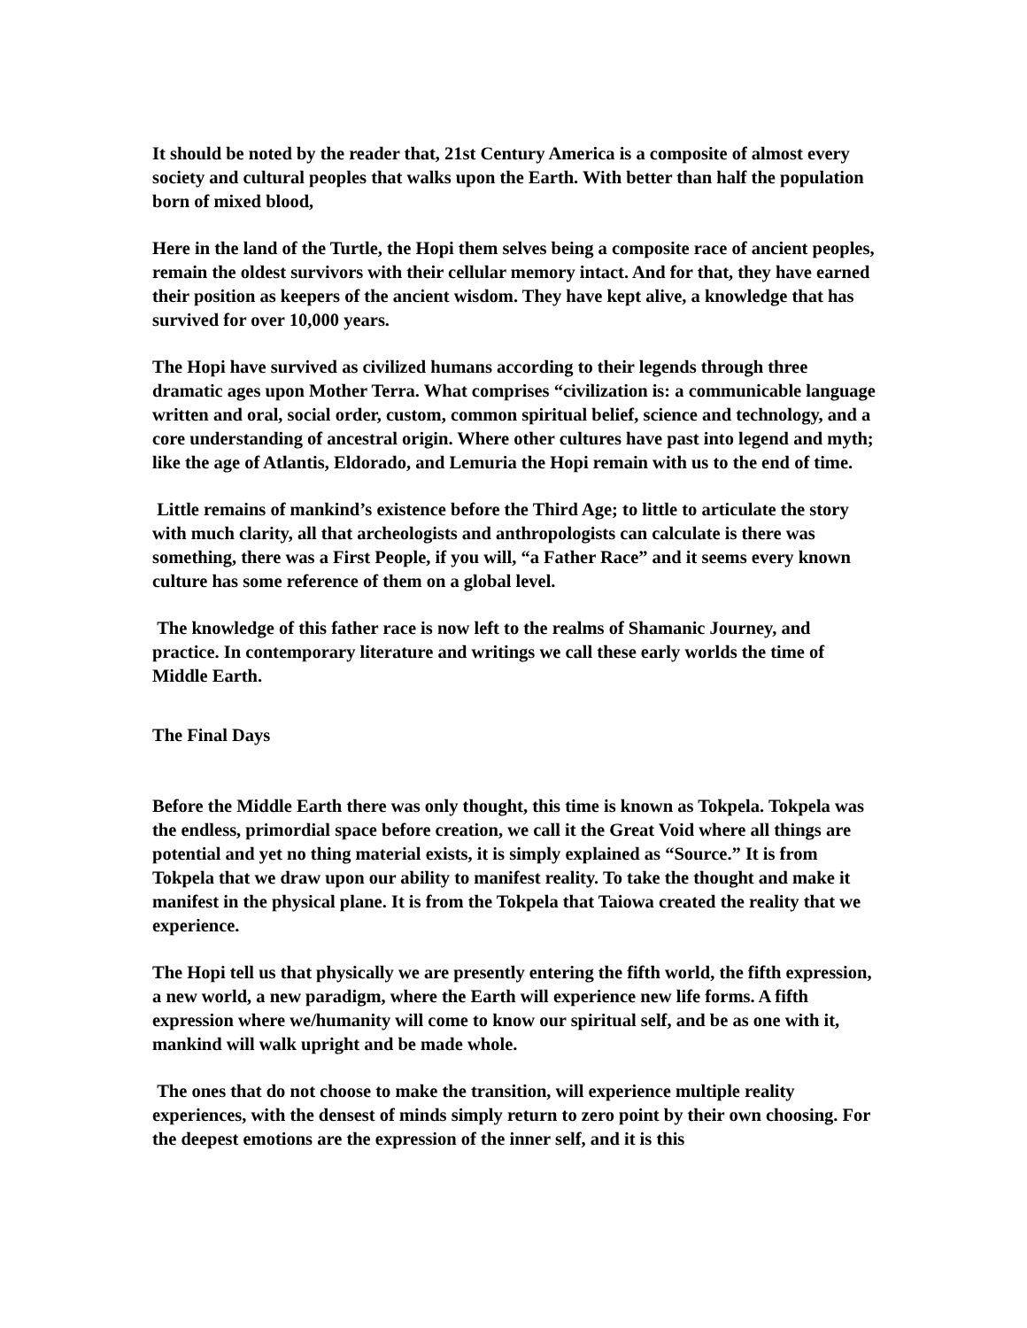It should be noted by the reader that, 21st Century America is a composite of almost every society and cultural peoples that walks upon the Earth. With better than half the population born of mixed blood,
Here in the land of the Turtle, the Hopi them selves being a composite race of ancient peoples, remain the oldest survivors with their cellular memory intact. And for that, they have earned their position as keepers of the ancient wisdom. They have kept alive, a knowledge that has survived for over 10,000 years.
The Hopi have survived as civilized humans according to their legends through three dramatic ages upon Mother Terra. What comprises “civilization is: a communicable language written and oral, social order, custom, common spiritual belief, science and technology, and a core understanding of ancestral origin. Where other cultures have past into legend and myth; like the age of Atlantis, Eldorado, and Lemuria the Hopi remain with us to the end of time.
Little remains of mankind’s existence before the Third Age; to little to articulate the story with much clarity, all that archeologists and anthropologists can calculate is there was something, there was a First People, if you will, “a Father Race” and it seems every known culture has some reference of them on a global level.
The knowledge of this father race is now left to the realms of Shamanic Journey, and practice. In contemporary literature and writings we call these early worlds the time of Middle Earth.
The Final Days
Before the Middle Earth there was only thought, this time is known as Tokpela. Tokpela was the endless, primordial space before creation, we call it the Great Void where all things are potential and yet no thing material exists, it is simply explained as “Source.” It is from Tokpela that we draw upon our ability to manifest reality. To take the thought and make it manifest in the physical plane. It is from the Tokpela that Taiowa created the reality that we experience.
The Hopi tell us that physically we are presently entering the fifth world, the fifth expression, a new world, a new paradigm, where the Earth will experience new life forms. A fifth expression where we/humanity will come to know our spiritual self, and be as one with it, mankind will walk upright and be made whole.
The ones that do not choose to make the transition, will experience multiple reality experiences, with the densest of minds simply return to zero point by their own choosing. For the deepest emotions are the expression of the inner self, and it is this